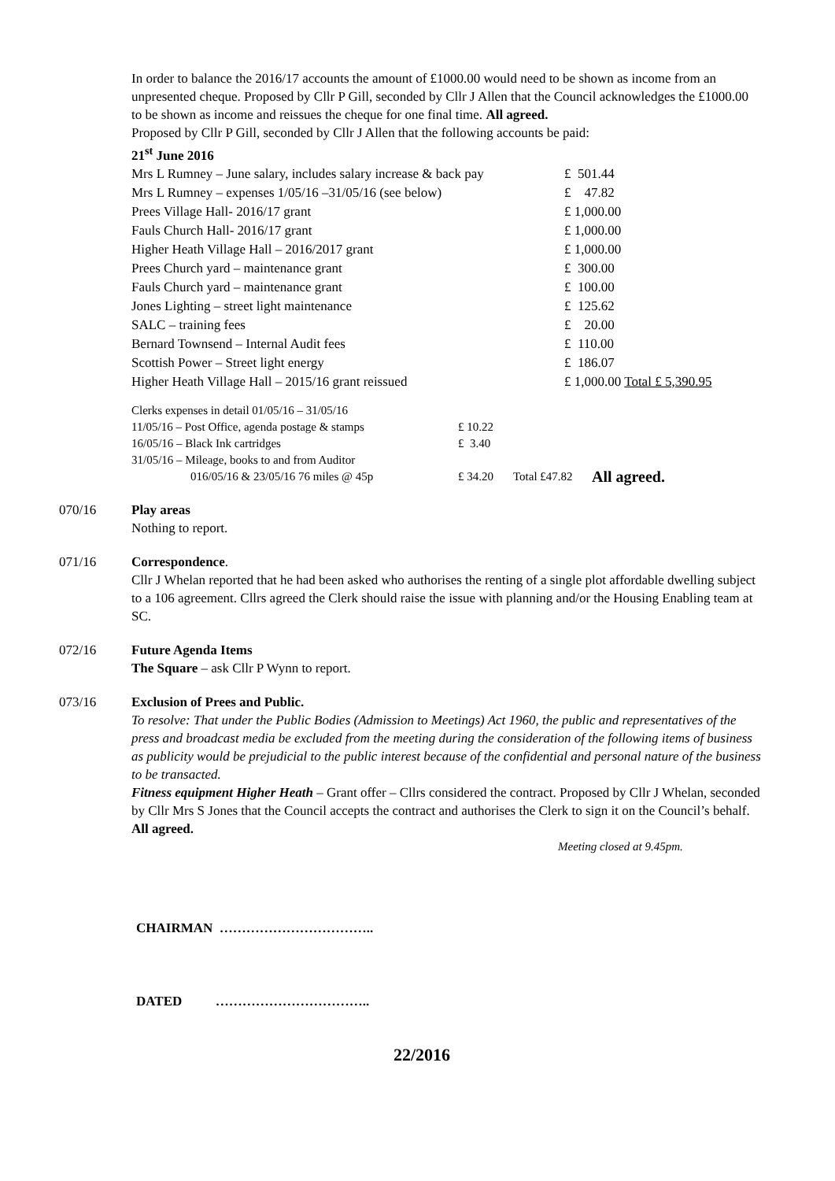In order to balance the 2016/17 accounts the amount of £1000.00 would need to be shown as income from an unpresented cheque. Proposed by Cllr P Gill, seconded by Cllr J Allen that the Council acknowledges the £1000.00 to be shown as income and reissues the cheque for one final time. All agreed.
Proposed by Cllr P Gill, seconded by Cllr J Allen that the following accounts be paid:
21<sup>st</sup> June 2016
| Mrs L Rumney – June salary, includes salary increase & back pay | £ 501.44 |
| Mrs L Rumney – expenses 1/05/16 –31/05/16 (see below) | £ 47.82 |
| Prees Village Hall- 2016/17 grant | £ 1,000.00 |
| Fauls Church Hall- 2016/17 grant | £ 1,000.00 |
| Higher Heath Village Hall – 2016/2017 grant | £ 1,000.00 |
| Prees Church yard – maintenance grant | £ 300.00 |
| Fauls Church yard – maintenance grant | £ 100.00 |
| Jones Lighting – street light maintenance | £ 125.62 |
| SALC – training fees | £ 20.00 |
| Bernard Townsend – Internal Audit fees | £ 110.00 |
| Scottish Power – Street light energy | £ 186.07 |
| Higher Heath Village Hall – 2015/16 grant reissued | £ 1,000.00 Total £ 5,390.95 |
| Clerks expenses in detail 01/05/16 – 31/05/16 | | | |
| 11/05/16 – Post Office, agenda postage & stamps | £ 10.22 | | |
| 16/05/16 – Black Ink cartridges | £ 3.40 | | |
| 31/05/16 – Mileage, books to and from Auditor | | | |
| 016/05/16 & 23/05/16 76 miles @ 45p | £ 34.20 | Total £47.82 | All agreed. |
070/16 Play areas
Nothing to report.
071/16 Correspondence.
Cllr J Whelan reported that he had been asked who authorises the renting of a single plot affordable dwelling subject to a 106 agreement. Cllrs agreed the Clerk should raise the issue with planning and/or the Housing Enabling team at SC.
072/16 Future Agenda Items
The Square – ask Cllr P Wynn to report.
073/16 Exclusion of Prees and Public.
To resolve: That under the Public Bodies (Admission to Meetings) Act 1960, the public and representatives of the press and broadcast media be excluded from the meeting during the consideration of the following items of business as publicity would be prejudicial to the public interest because of the confidential and personal nature of the business to be transacted.
Fitness equipment Higher Heath – Grant offer – Cllrs considered the contract. Proposed by Cllr J Whelan, seconded by Cllr Mrs S Jones that the Council accepts the contract and authorises the Clerk to sign it on the Council’s behalf. All agreed.
Meeting closed at 9.45pm.
CHAIRMAN ……………………………..
DATED ……………………………..
22/2016